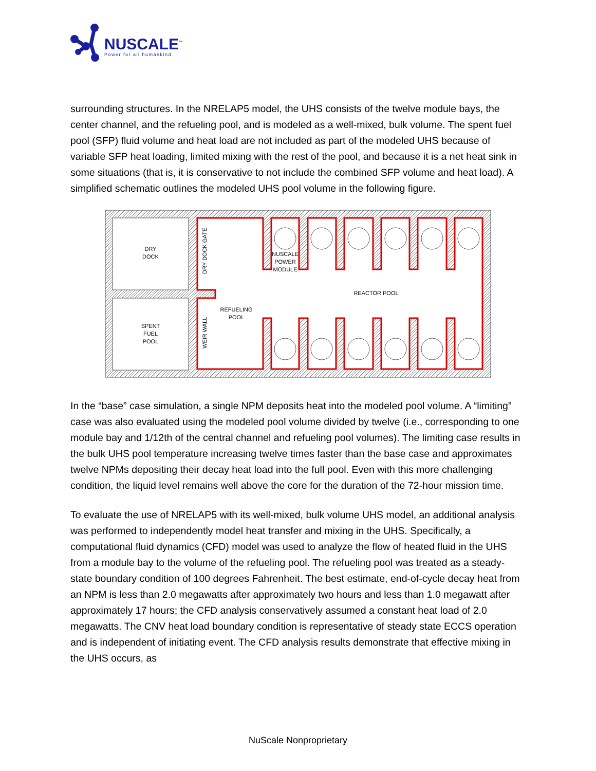NUSCALE<sup>™</sup>
Power for all humankind
surrounding structures. In the NRELAP5 model, the UHS consists of the twelve module bays, the center channel, and the refueling pool, and is modeled as a well-mixed, bulk volume. The spent fuel pool (SFP) fluid volume and heat load are not included as part of the modeled UHS because of variable SFP heat loading, limited mixing with the rest of the pool, and because it is a net heat sink in some situations (that is, it is conservative to not include the combined SFP volume and heat load). A simplified schematic outlines the modeled UHS pool volume in the following figure.
DRY
DOCK
SPENT
FUEL
POOL
DRY DOCK GATE
WEIR WALL
NUSCALE
POWER
MODULE
REACTOR POOL
REFUELING
POOL
In the “base” case simulation, a single NPM deposits heat into the modeled pool volume. A “limiting” case was also evaluated using the modeled pool volume divided by twelve (i.e., corresponding to one module bay and 1/12th of the central channel and refueling pool volumes). The limiting case results in the bulk UHS pool temperature increasing twelve times faster than the base case and approximates twelve NPMs depositing their decay heat load into the full pool. Even with this more challenging condition, the liquid level remains well above the core for the duration of the 72-hour mission time.
To evaluate the use of NRELAP5 with its well-mixed, bulk volume UHS model, an additional analysis was performed to independently model heat transfer and mixing in the UHS. Specifically, a computational fluid dynamics (CFD) model was used to analyze the flow of heated fluid in the UHS from a module bay to the volume of the refueling pool. The refueling pool was treated as a steady-state boundary condition of 100 degrees Fahrenheit. The best estimate, end-of-cycle decay heat from an NPM is less than 2.0 megawatts after approximately two hours and less than 1.0 megawatt after approximately 17 hours; the CFD analysis conservatively assumed a constant heat load of 2.0 megawatts. The CNV heat load boundary condition is representative of steady state ECCS operation and is independent of initiating event. The CFD analysis results demonstrate that effective mixing in the UHS occurs, as
NuScale Nonproprietary